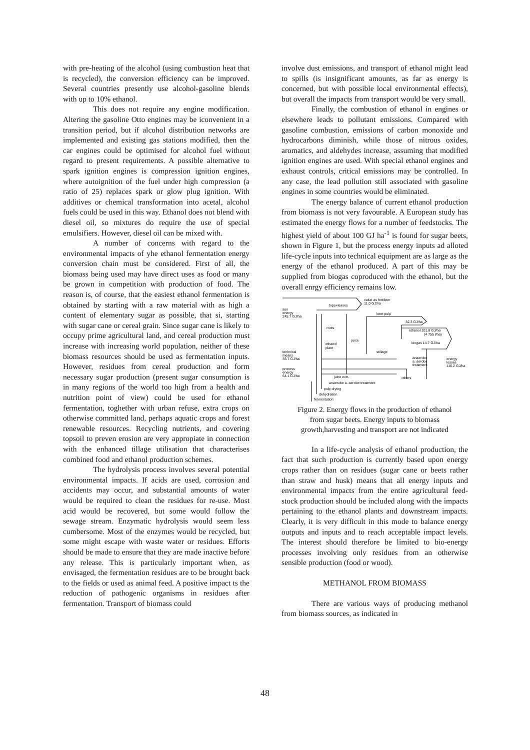with pre-heating of the alcohol (using combustion heat that is recycled), the conversion efficiency can be improved. Several countries presently use alcohol-gasoline blends with up to 10% ethanol.
This does not require any engine modification. Altering the gasoline Otto engines may be iconvenient in a transition period, but if alcohol distribution networks are implemented and existing gas stations modified, then the car engines could be optimised for alcohol fuel without regard to present requirements. A possible alternative to spark ignition engines is compression ignition engines, where autoignition of the fuel under high compression (a ratio of 25) replaces spark or glow plug ignition. With additives or chemical transformation into acetal, alcohol fuels could be used in this way. Ethanol does not blend with diesel oil, so mixtures do require the use of special emulsifiers. However, diesel oil can be mixed with.
A number of concerns with regard to the environmental impacts of yhe ethanol fermentation energy conversion chain must be considered. First of all, the biomass being used may have direct uses as food or many be grown in competition with production of food. The reason is, of course, that the easiest ethanol fermentation is obtained by starting with a raw material with as high a content of elementary sugar as possible, that si, starting with sugar cane or cereal grain. Since sugar cane is likely to occupy prime agricultural land, and cereal production must increase with increasing world population, neither of these biomass resources should be used as fermentation inputs. However, residues from cereal production and form necessary sugar production (present sugar consumption is in many regions of the world too high from a health and nutrition point of view) could be used for ethanol fermentation, toghether with urban refuse, extra crops on otherwise committed land, perhaps aquatic crops and forest renewable resources. Recycling nutrients, and covering topsoil to preven erosion are very appropiate in connection with the enhanced tillage utilisation that characterises combined food and ethanol production schemes.
The hydrolysis process involves several potential environmental impacts. If acids are used, corrosion and accidents may occur, and substantial amounts of water would be required to clean the residues for re-use. Most acid would be recovered, but some would follow the sewage stream. Enzymatic hydrolysis would seem less cumbersome. Most of the enzymes would be recycled, but some might escape with waste water or residues. Efforts should be made to ensure that they are made inactive before any release. This is particularly important when, as envisaged, the fermentation residues are to be brought back to the fields or used as animal feed. A positive impact ts the reduction of pathogenic organisms in residues after fermentation. Transport of biomass could
involve dust emissions, and transport of ethanol might lead to spills (is insignificant amounts, as far as energy is concerned, but with possible local environmental effects), but overall the impacts from transport would be very small.
Finally, the combustion of ethanol in engines or elsewhere leads to pollutant emissions. Compared with gasoline combustion, emissions of carbon monoxide and hydrocarbons diminish, while those of nitrous oxides, aromatics, and aldehydes increase, assuming that modified ignition engines are used. With special ethanol engines and exhaust controls, critical emissions may be controlled. In any case, the lead pollution still associated with gasoline engines in some countries would be eliminated.
The energy balance of current ethanol production from biomass is not very favourable. A European study has estimated the energy flows for a number of feedstocks. The highest yield of about 100 GJ ha<sup>-1</sup> is found for sugar beets, shown in Figure 1, but the process energy inputs ad alloted life-cycle inputs into technical equipment are as large as the energy of the ethanol produced. A part of this may be supplied from biogas coproduced with the ethanol, but the overall enrgy efficiency remains low.
tops+leaves
value as fertilizer
11.0 GJ/ha
sun
energy
245.7 GJ/ha
beet pulp
32.3 GJ/ha
roots
ethanol 101.8 GJ/ha
(4 755 l/ha)
juice
ethanol
plant
biogas 14.7 GJ/ha
stillage
technical
means
33.7 GJ/ha
anaerobe
a. aerobe
treatment
energy
losses
116.2 GJ/ha
process
energy
64.1 GJ/ha
juice extr.
others
anaerobe a. aerobe treatment
pulp drying
dehydration
fermentation
Figure 2. Energy flows in the production of ethanol
from sugar beets. Energy inputs to biomass
growth,harvesting and transport are not indicated
In a life-cycle analysis of ethanol production, the fact that such production is currently based upon energy crops rather than on residues (sugar cane or beets rather than straw and husk) means that all energy inputs and environmental impacts from the entire agricultural feed-stock production should be included along with the impacts pertaining to the ethanol plants and downstream impacts. Clearly, it is very difficult in this mode to balance energy outputs and inputs and to reach acceptable impact levels. The interest should therefore be limited to bio-energy processes involving only residues from an otherwise sensible production (food or wood).
METHANOL FROM BIOMASS
There are various ways of producing methanol from biomass sources, as indicated in
48